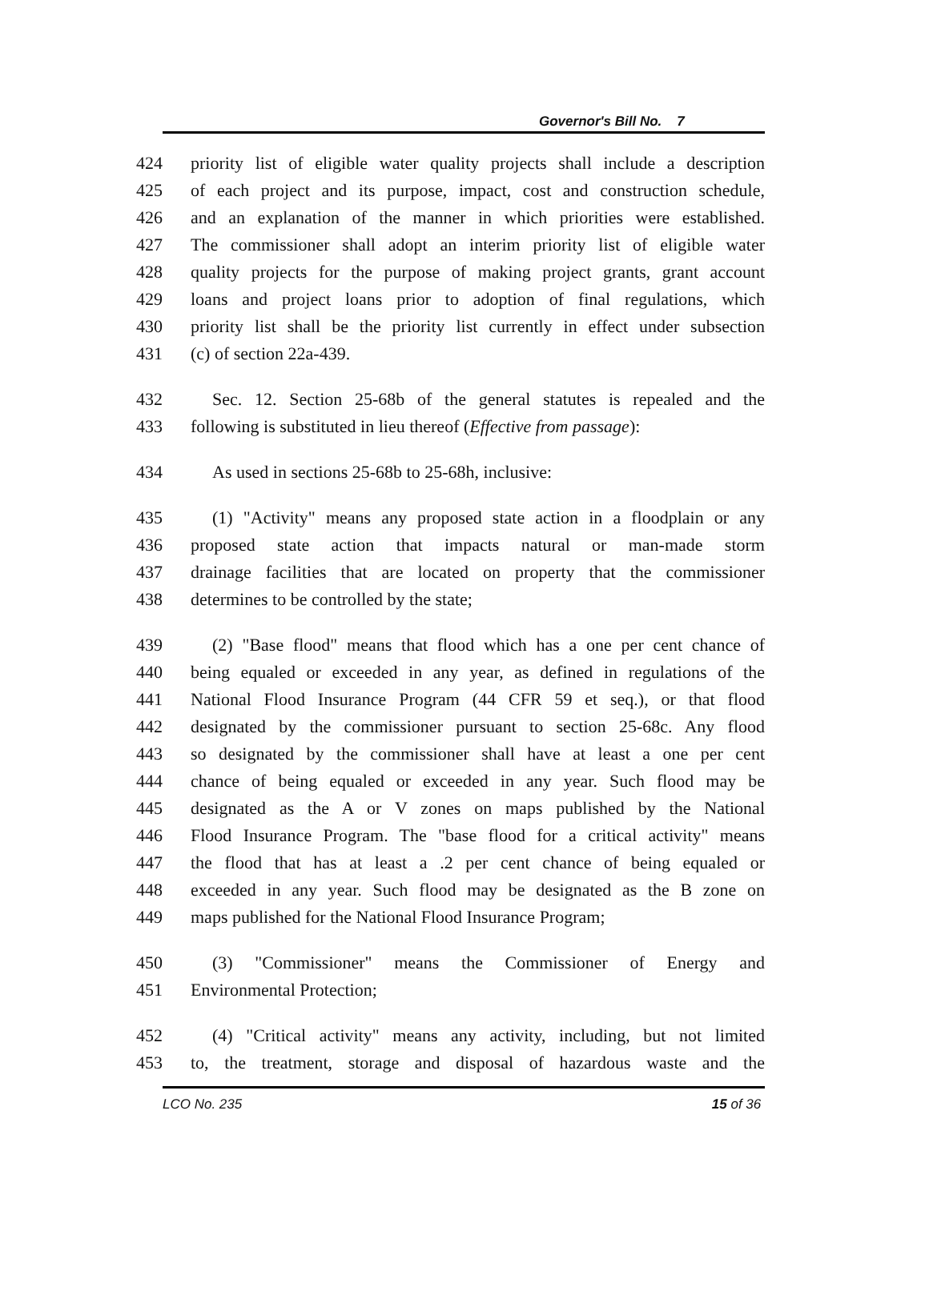Governor's Bill No. 7
424 priority list of eligible water quality projects shall include a description
425 of each project and its purpose, impact, cost and construction schedule,
426 and an explanation of the manner in which priorities were established.
427 The commissioner shall adopt an interim priority list of eligible water
428 quality projects for the purpose of making project grants, grant account
429 loans and project loans prior to adoption of final regulations, which
430 priority list shall be the priority list currently in effect under subsection
431 (c) of section 22a-439.
432 Sec. 12. Section 25-68b of the general statutes is repealed and the
433 following is substituted in lieu thereof (Effective from passage):
434 As used in sections 25-68b to 25-68h, inclusive:
435 (1) "Activity" means any proposed state action in a floodplain or any
436 proposed state action that impacts natural or man-made storm
437 drainage facilities that are located on property that the commissioner
438 determines to be controlled by the state;
439 (2) "Base flood" means that flood which has a one per cent chance of
440 being equaled or exceeded in any year, as defined in regulations of the
441 National Flood Insurance Program (44 CFR 59 et seq.), or that flood
442 designated by the commissioner pursuant to section 25-68c. Any flood
443 so designated by the commissioner shall have at least a one per cent
444 chance of being equaled or exceeded in any year. Such flood may be
445 designated as the A or V zones on maps published by the National
446 Flood Insurance Program. The "base flood for a critical activity" means
447 the flood that has at least a .2 per cent chance of being equaled or
448 exceeded in any year. Such flood may be designated as the B zone on
449 maps published for the National Flood Insurance Program;
450 (3) "Commissioner" means the Commissioner of Energy and
451 Environmental Protection;
452 (4) "Critical activity" means any activity, including, but not limited
453 to, the treatment, storage and disposal of hazardous waste and the
LCO No. 235 15 of 36